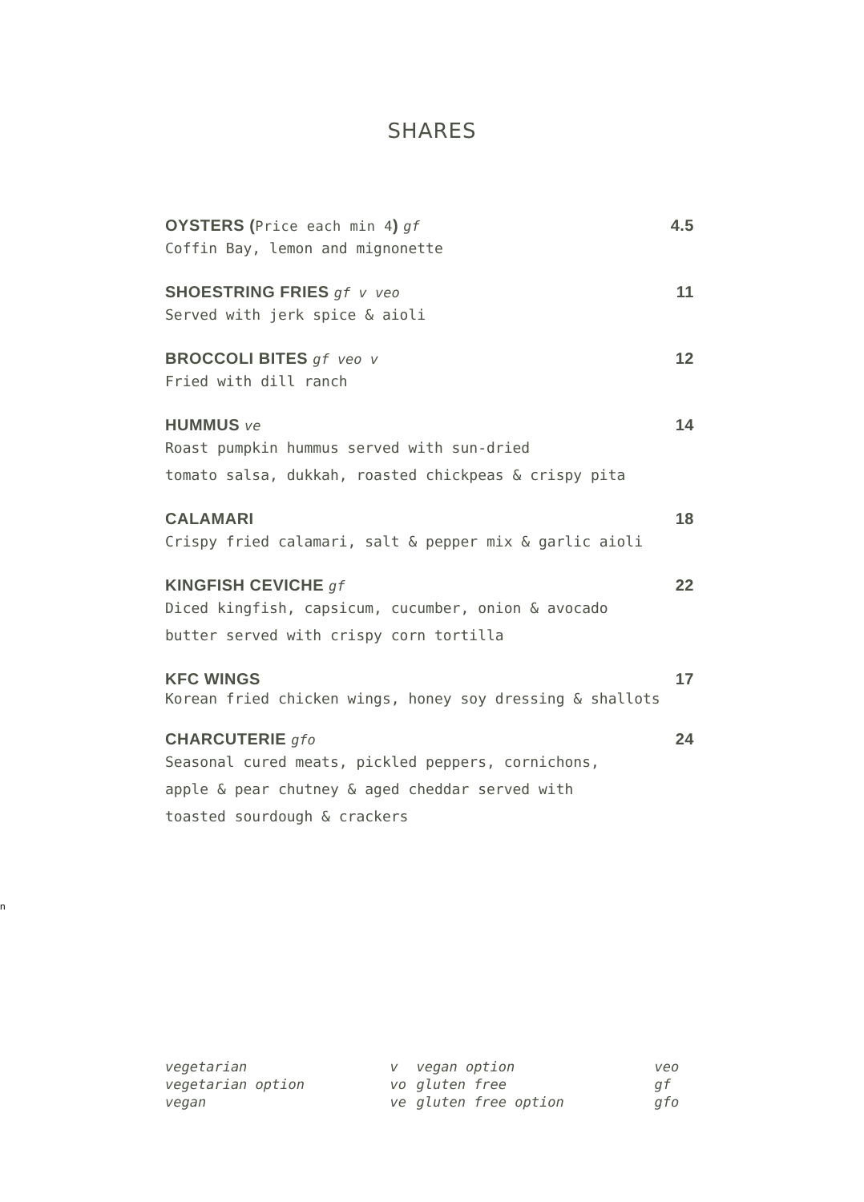SHARES
OYSTERS (Price each min 4) gf 4.5
Coffin Bay, lemon and mignonette
SHOESTRING FRIES gf v veo 11
Served with jerk spice & aioli
BROCCOLI BITES gf veo v 12
Fried with dill ranch
HUMMUS ve 14
Roast pumpkin hummus served with sun-dried
tomato salsa, dukkah, roasted chickpeas & crispy pita
CALAMARI 18
Crispy fried calamari, salt & pepper mix & garlic aioli
KINGFISH CEVICHE gf 22
Diced kingfish, capsicum, cucumber, onion & avocado
butter served with crispy corn tortilla
KFC WINGS 17
Korean fried chicken wings, honey soy dressing & shallots
CHARCUTERIE gfo 24
Seasonal cured meats, pickled peppers, cornichons,
apple & pear chutney & aged cheddar served with
toasted sourdough & crackers
n
| vegetarian | v | vegan option | veo |
| vegetarian option | vo | gluten free | gf |
| vegan | ve | gluten free option | gfo |